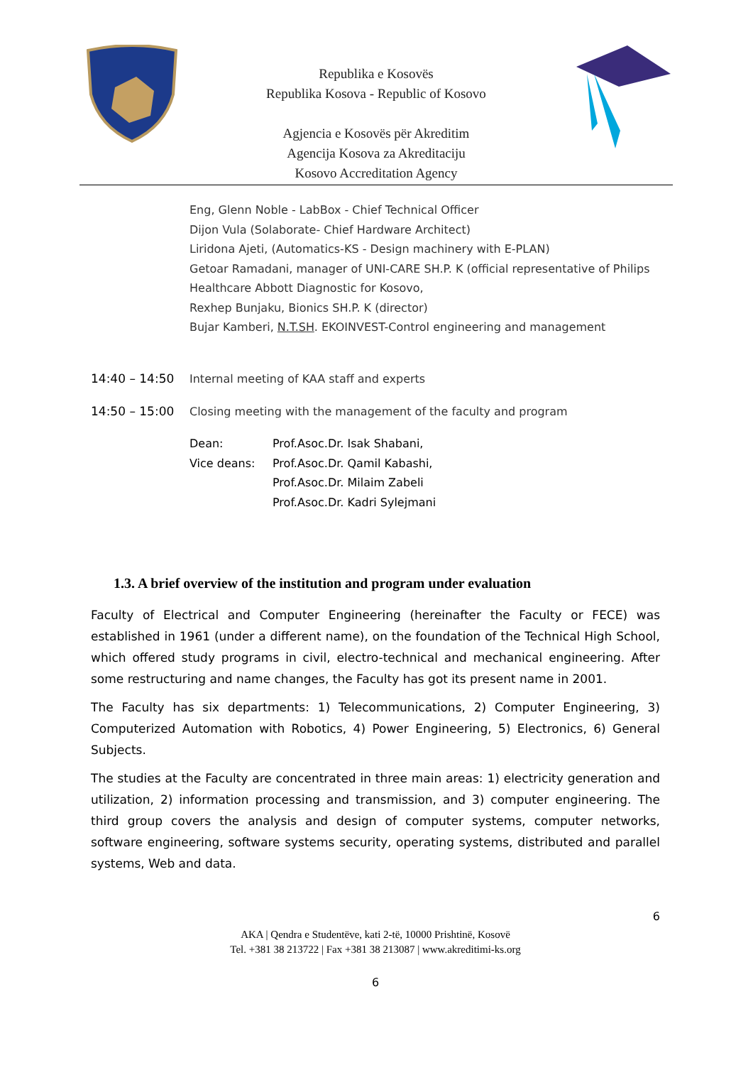Republika e Kosovës
Republika Kosova - Republic of Kosovo
Agjencia e Kosovës për Akreditim
Agencija Kosova za Akreditaciju
Kosovo Accreditation Agency
Eng, Glenn Noble - LabBox - Chief Technical Officer
Dijon Vula (Solaborate- Chief Hardware Architect)
Liridona Ajeti, (Automatics-KS - Design machinery with E-PLAN)
Getoar Ramadani, manager of UNI-CARE SH.P. K (official representative of Philips Healthcare Abbott Diagnostic for Kosovo,
Rexhep Bunjaku, Bionics SH.P. K (director)
Bujar Kamberi, N.T.SH. EKOINVEST-Control engineering and management
14:40 – 14:50 Internal meeting of KAA staff and experts
14:50 – 15:00 Closing meeting with the management of the faculty and program
Dean:
Vice deans:
Prof.Asoc.Dr. Isak Shabani,
Prof.Asoc.Dr. Qamil Kabashi,
Prof.Asoc.Dr. Milaim Zabeli
Prof.Asoc.Dr. Kadri Sylejmani
1.3. A brief overview of the institution and program under evaluation
Faculty of Electrical and Computer Engineering (hereinafter the Faculty or FECE) was established in 1961 (under a different name), on the foundation of the Technical High School, which offered study programs in civil, electro-technical and mechanical engineering. After some restructuring and name changes, the Faculty has got its present name in 2001.
The Faculty has six departments: 1) Telecommunications, 2) Computer Engineering, 3) Computerized Automation with Robotics, 4) Power Engineering, 5) Electronics, 6) General Subjects.
The studies at the Faculty are concentrated in three main areas: 1) electricity generation and utilization, 2) information processing and transmission, and 3) computer engineering. The third group covers the analysis and design of computer systems, computer networks, software engineering, software systems security, operating systems, distributed and parallel systems, Web and data.
6
AKA | Qendra e Studentëve, kati 2-të, 10000 Prishtinë, Kosovë
Tel. +381 38 213722 | Fax +381 38 213087 | www.akreditimi-ks.org
6